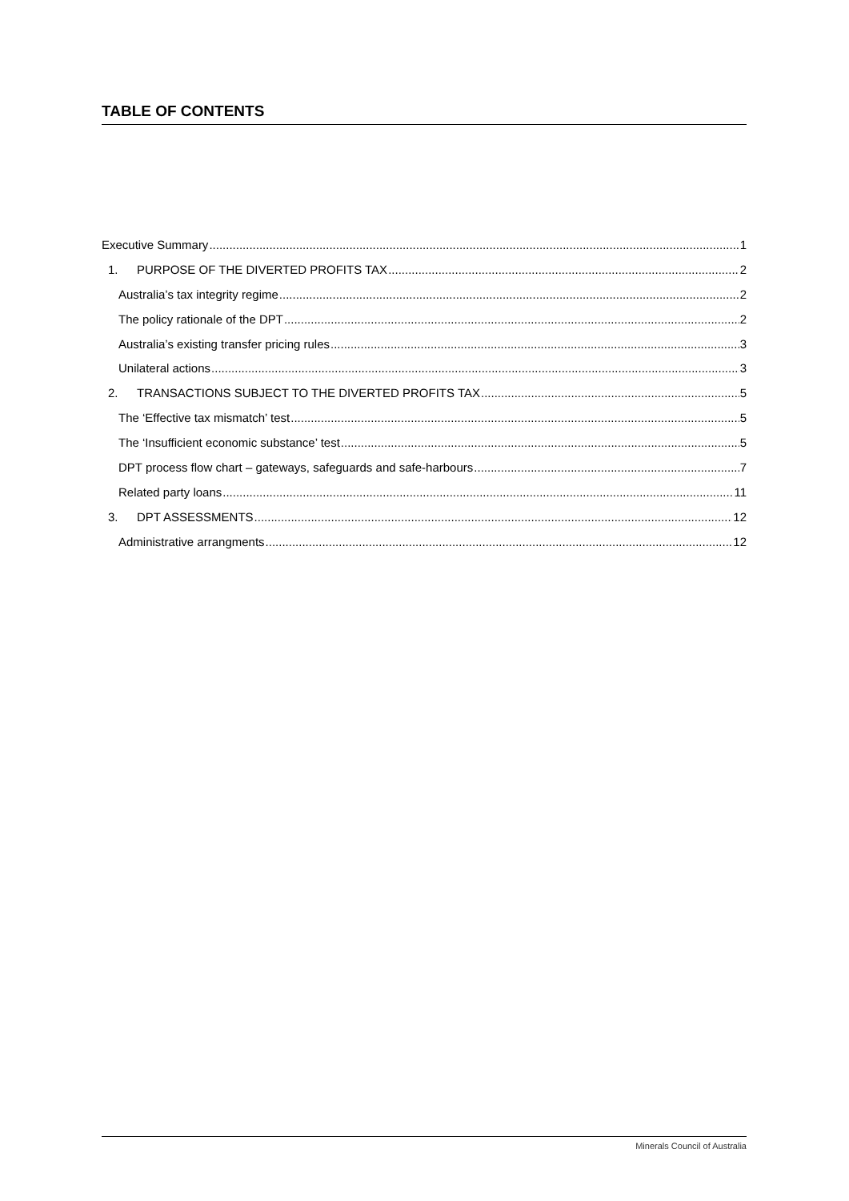TABLE OF CONTENTS
Executive Summary 1
1. PURPOSE OF THE DIVERTED PROFITS TAX 2
Australia’s tax integrity regime 2
The policy rationale of the DPT 2
Australia’s existing transfer pricing rules 3
Unilateral actions 3
2. TRANSACTIONS SUBJECT TO THE DIVERTED PROFITS TAX 5
The ‘Effective tax mismatch’ test 5
The ‘Insufficient economic substance’ test 5
DPT process flow chart – gateways, safeguards and safe-harbours 7
Related party loans 11
3. DPT ASSESSMENTS 12
Administrative arrangments 12
Minerals Council of Australia